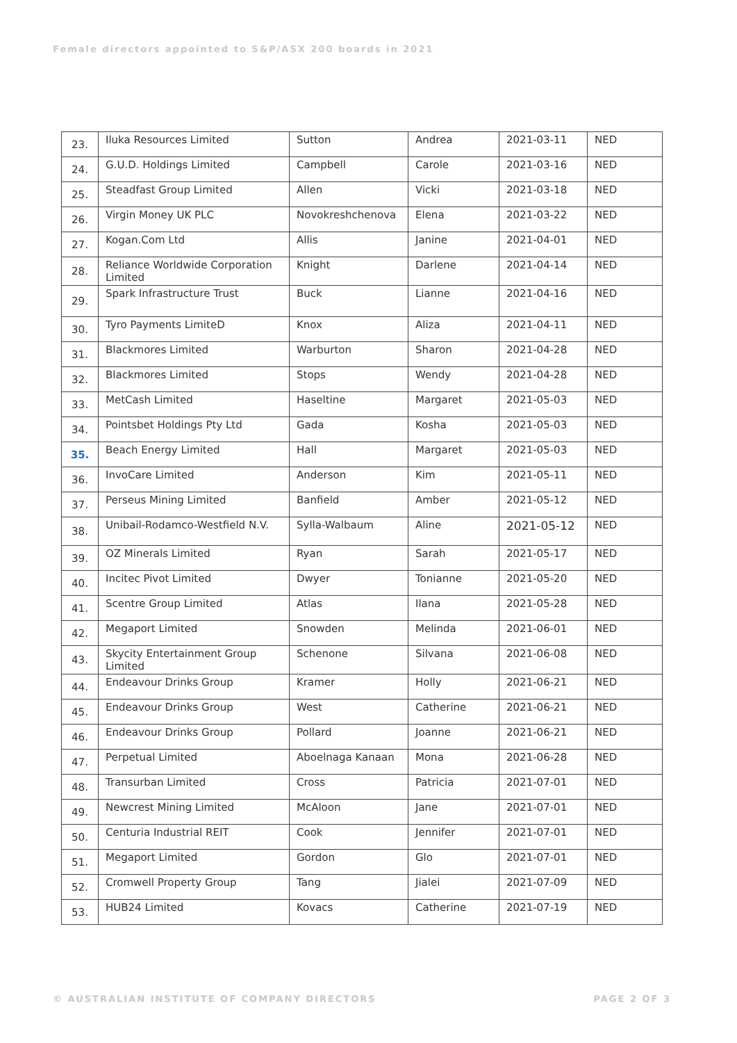Female directors appointed to S&P/ASX 200 boards in 2021
| 23. | Iluka Resources Limited | Sutton | Andrea | 2021-03-11 | NED |
| 24. | G.U.D. Holdings Limited | Campbell | Carole | 2021-03-16 | NED |
| 25. | Steadfast Group Limited | Allen | Vicki | 2021-03-18 | NED |
| 26. | Virgin Money UK PLC | Novokreshchenova | Elena | 2021-03-22 | NED |
| 27. | Kogan.Com Ltd | Allis | Janine | 2021-04-01 | NED |
| 28. | Reliance Worldwide Corporation Limited | Knight | Darlene | 2021-04-14 | NED |
| 29. | Spark Infrastructure Trust | Buck | Lianne | 2021-04-16 | NED |
| 30. | Tyro Payments LimiteD | Knox | Aliza | 2021-04-11 | NED |
| 31. | Blackmores Limited | Warburton | Sharon | 2021-04-28 | NED |
| 32. | Blackmores Limited | Stops | Wendy | 2021-04-28 | NED |
| 33. | MetCash Limited | Haseltine | Margaret | 2021-05-03 | NED |
| 34. | Pointsbet Holdings Pty Ltd | Gada | Kosha | 2021-05-03 | NED |
| 35. | Beach Energy Limited | Hall | Margaret | 2021-05-03 | NED |
| 36. | InvoCare Limited | Anderson | Kim | 2021-05-11 | NED |
| 37. | Perseus Mining Limited | Banfield | Amber | 2021-05-12 | NED |
| 38. | Unibail-Rodamco-Westfield N.V. | Sylla-Walbaum | Aline | 2021-05-12 | NED |
| 39. | OZ Minerals Limited | Ryan | Sarah | 2021-05-17 | NED |
| 40. | Incitec Pivot Limited | Dwyer | Tonianne | 2021-05-20 | NED |
| 41. | Scentre Group Limited | Atlas | Ilana | 2021-05-28 | NED |
| 42. | Megaport Limited | Snowden | Melinda | 2021-06-01 | NED |
| 43. | Skycity Entertainment Group Limited | Schenone | Silvana | 2021-06-08 | NED |
| 44. | Endeavour Drinks Group | Kramer | Holly | 2021-06-21 | NED |
| 45. | Endeavour Drinks Group | West | Catherine | 2021-06-21 | NED |
| 46. | Endeavour Drinks Group | Pollard | Joanne | 2021-06-21 | NED |
| 47. | Perpetual Limited | Aboelnaga Kanaan | Mona | 2021-06-28 | NED |
| 48. | Transurban Limited | Cross | Patricia | 2021-07-01 | NED |
| 49. | Newcrest Mining Limited | McAloon | Jane | 2021-07-01 | NED |
| 50. | Centuria Industrial REIT | Cook | Jennifer | 2021-07-01 | NED |
| 51. | Megaport Limited | Gordon | Glo | 2021-07-01 | NED |
| 52. | Cromwell Property Group | Tang | Jialei | 2021-07-09 | NED |
| 53. | HUB24 Limited | Kovacs | Catherine | 2021-07-19 | NED |
© AUSTRALIAN INSTITUTE OF COMPANY DIRECTORS
PAGE 2 OF 3